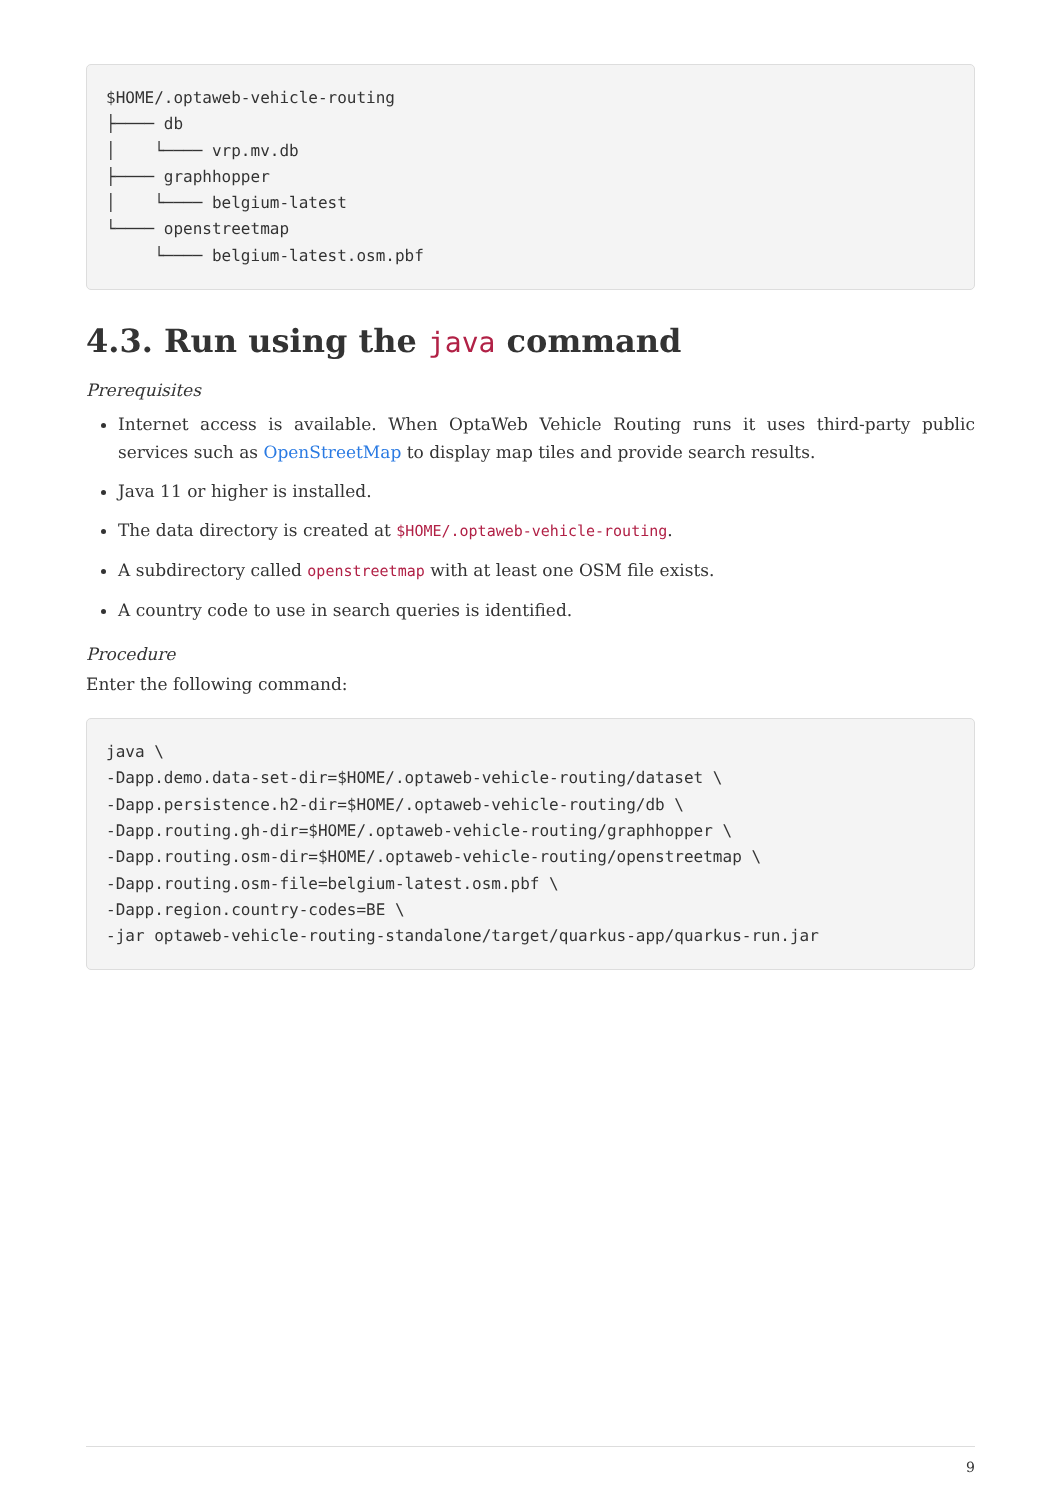$HOME/.optaweb-vehicle-routing
├──── db
│    └──── vrp.mv.db
├──── graphhopper
│    └──── belgium-latest
└──── openstreetmap
     └──── belgium-latest.osm.pbf
4.3. Run using the java command
Prerequisites
Internet access is available. When OptaWeb Vehicle Routing runs it uses third-party public services such as OpenStreetMap to display map tiles and provide search results.
Java 11 or higher is installed.
The data directory is created at $HOME/.optaweb-vehicle-routing.
A subdirectory called openstreetmap with at least one OSM file exists.
A country code to use in search queries is identified.
Procedure
Enter the following command:
java \
-Dapp.demo.data-set-dir=$HOME/.optaweb-vehicle-routing/dataset \
-Dapp.persistence.h2-dir=$HOME/.optaweb-vehicle-routing/db \
-Dapp.routing.gh-dir=$HOME/.optaweb-vehicle-routing/graphhopper \
-Dapp.routing.osm-dir=$HOME/.optaweb-vehicle-routing/openstreetmap \
-Dapp.routing.osm-file=belgium-latest.osm.pbf \
-Dapp.region.country-codes=BE \
-jar optaweb-vehicle-routing-standalone/target/quarkus-app/quarkus-run.jar
9